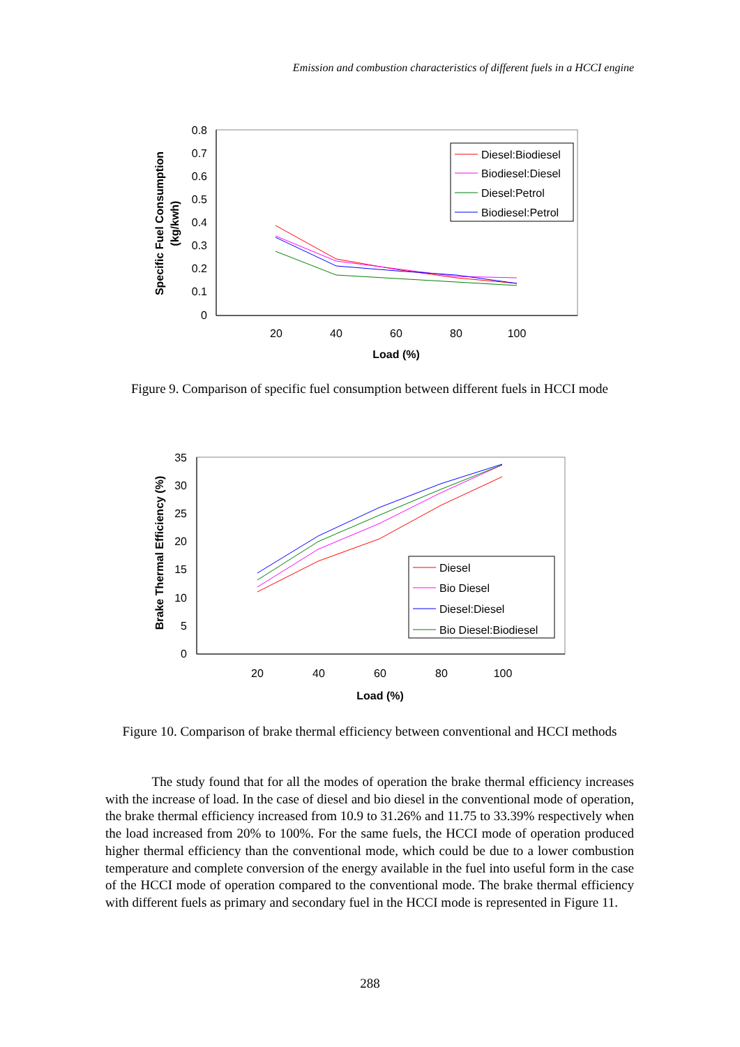Emission and combustion characteristics of different fuels in a HCCI engine
0.8
0.7
0.6
0.5
0.4
0.3
0.2
0.1
0
20
40
60
80
100
Load (%)
Specific Fuel Consumption
(kg/kwh)
Diesel:Biodiesel
Biodiesel:Diesel
Diesel:Petrol
Biodiesel:Petrol
Figure 9. Comparison of specific fuel consumption between different fuels in HCCI mode
35
30
25
20
15
10
5
0
20
40
60
80
100
Load (%)
Brake Thermal Efficiency (%)
Diesel
Bio Diesel
Diesel:Diesel
Bio Diesel:Biodiesel
Figure 10. Comparison of brake thermal efficiency between conventional and HCCI methods
The study found that for all the modes of operation the brake thermal efficiency increases with the increase of load. In the case of diesel and bio diesel in the conventional mode of operation, the brake thermal efficiency increased from 10.9 to 31.26% and 11.75 to 33.39% respectively when the load increased from 20% to 100%. For the same fuels, the HCCI mode of operation produced higher thermal efficiency than the conventional mode, which could be due to a lower combustion temperature and complete conversion of the energy available in the fuel into useful form in the case of the HCCI mode of operation compared to the conventional mode. The brake thermal efficiency with different fuels as primary and secondary fuel in the HCCI mode is represented in Figure 11.
288